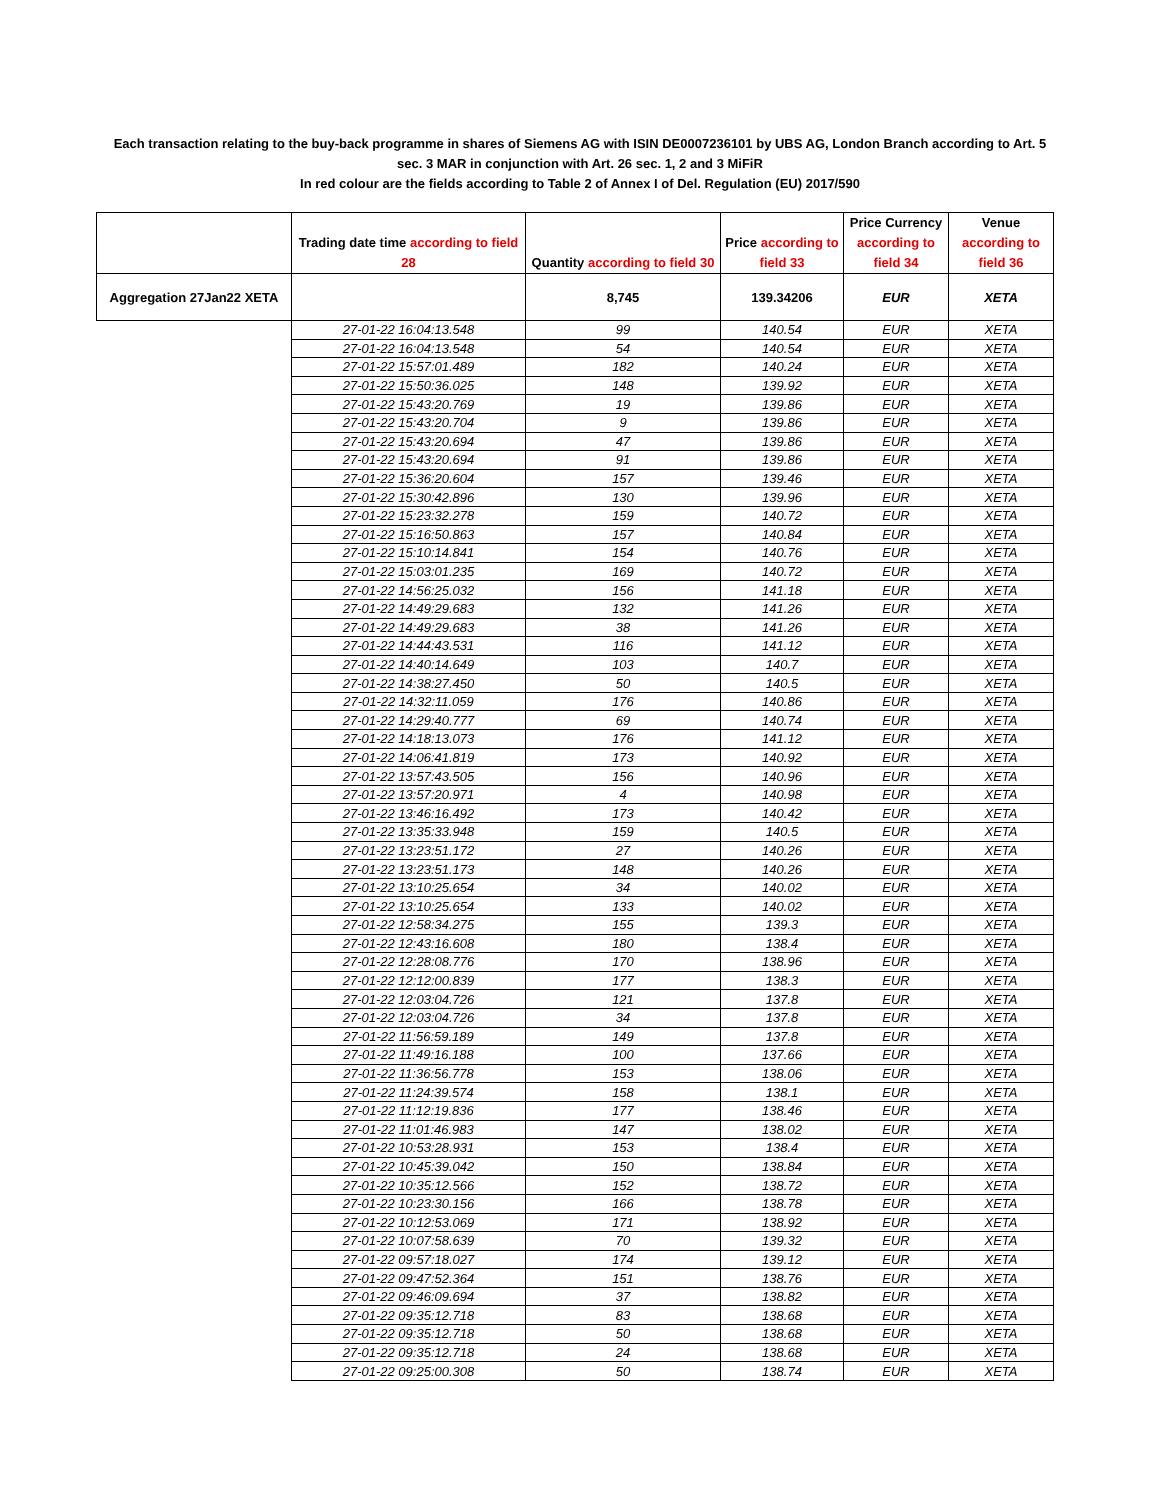Each transaction relating to the buy-back programme in shares of Siemens AG with ISIN DE0007236101 by UBS AG, London Branch according to Art. 5 sec. 3 MAR in conjunction with Art. 26 sec. 1, 2 and 3 MiFiR
In red colour are the fields according to Table 2 of Annex I of Del. Regulation (EU) 2017/590
| | Trading date time according to field 28 | Quantity according to field 30 | Price according to field 33 | Price Currency according to field 34 | Venue according to field 36 |
| --- | --- | --- | --- | --- | --- |
| Aggregation 27Jan22 XETA | | 8,745 | 139.34206 | EUR | XETA |
| | 27-01-22 16:04:13.548 | 99 | 140.54 | EUR | XETA |
| | 27-01-22 16:04:13.548 | 54 | 140.54 | EUR | XETA |
| | 27-01-22 15:57:01.489 | 182 | 140.24 | EUR | XETA |
| | 27-01-22 15:50:36.025 | 148 | 139.92 | EUR | XETA |
| | 27-01-22 15:43:20.769 | 19 | 139.86 | EUR | XETA |
| | 27-01-22 15:43:20.704 | 9 | 139.86 | EUR | XETA |
| | 27-01-22 15:43:20.694 | 47 | 139.86 | EUR | XETA |
| | 27-01-22 15:43:20.694 | 91 | 139.86 | EUR | XETA |
| | 27-01-22 15:36:20.604 | 157 | 139.46 | EUR | XETA |
| | 27-01-22 15:30:42.896 | 130 | 139.96 | EUR | XETA |
| | 27-01-22 15:23:32.278 | 159 | 140.72 | EUR | XETA |
| | 27-01-22 15:16:50.863 | 157 | 140.84 | EUR | XETA |
| | 27-01-22 15:10:14.841 | 154 | 140.76 | EUR | XETA |
| | 27-01-22 15:03:01.235 | 169 | 140.72 | EUR | XETA |
| | 27-01-22 14:56:25.032 | 156 | 141.18 | EUR | XETA |
| | 27-01-22 14:49:29.683 | 132 | 141.26 | EUR | XETA |
| | 27-01-22 14:49:29.683 | 38 | 141.26 | EUR | XETA |
| | 27-01-22 14:44:43.531 | 116 | 141.12 | EUR | XETA |
| | 27-01-22 14:40:14.649 | 103 | 140.7 | EUR | XETA |
| | 27-01-22 14:38:27.450 | 50 | 140.5 | EUR | XETA |
| | 27-01-22 14:32:11.059 | 176 | 140.86 | EUR | XETA |
| | 27-01-22 14:29:40.777 | 69 | 140.74 | EUR | XETA |
| | 27-01-22 14:18:13.073 | 176 | 141.12 | EUR | XETA |
| | 27-01-22 14:06:41.819 | 173 | 140.92 | EUR | XETA |
| | 27-01-22 13:57:43.505 | 156 | 140.96 | EUR | XETA |
| | 27-01-22 13:57:20.971 | 4 | 140.98 | EUR | XETA |
| | 27-01-22 13:46:16.492 | 173 | 140.42 | EUR | XETA |
| | 27-01-22 13:35:33.948 | 159 | 140.5 | EUR | XETA |
| | 27-01-22 13:23:51.172 | 27 | 140.26 | EUR | XETA |
| | 27-01-22 13:23:51.173 | 148 | 140.26 | EUR | XETA |
| | 27-01-22 13:10:25.654 | 34 | 140.02 | EUR | XETA |
| | 27-01-22 13:10:25.654 | 133 | 140.02 | EUR | XETA |
| | 27-01-22 12:58:34.275 | 155 | 139.3 | EUR | XETA |
| | 27-01-22 12:43:16.608 | 180 | 138.4 | EUR | XETA |
| | 27-01-22 12:28:08.776 | 170 | 138.96 | EUR | XETA |
| | 27-01-22 12:12:00.839 | 177 | 138.3 | EUR | XETA |
| | 27-01-22 12:03:04.726 | 121 | 137.8 | EUR | XETA |
| | 27-01-22 12:03:04.726 | 34 | 137.8 | EUR | XETA |
| | 27-01-22 11:56:59.189 | 149 | 137.8 | EUR | XETA |
| | 27-01-22 11:49:16.188 | 100 | 137.66 | EUR | XETA |
| | 27-01-22 11:36:56.778 | 153 | 138.06 | EUR | XETA |
| | 27-01-22 11:24:39.574 | 158 | 138.1 | EUR | XETA |
| | 27-01-22 11:12:19.836 | 177 | 138.46 | EUR | XETA |
| | 27-01-22 11:01:46.983 | 147 | 138.02 | EUR | XETA |
| | 27-01-22 10:53:28.931 | 153 | 138.4 | EUR | XETA |
| | 27-01-22 10:45:39.042 | 150 | 138.84 | EUR | XETA |
| | 27-01-22 10:35:12.566 | 152 | 138.72 | EUR | XETA |
| | 27-01-22 10:23:30.156 | 166 | 138.78 | EUR | XETA |
| | 27-01-22 10:12:53.069 | 171 | 138.92 | EUR | XETA |
| | 27-01-22 10:07:58.639 | 70 | 139.32 | EUR | XETA |
| | 27-01-22 09:57:18.027 | 174 | 139.12 | EUR | XETA |
| | 27-01-22 09:47:52.364 | 151 | 138.76 | EUR | XETA |
| | 27-01-22 09:46:09.694 | 37 | 138.82 | EUR | XETA |
| | 27-01-22 09:35:12.718 | 83 | 138.68 | EUR | XETA |
| | 27-01-22 09:35:12.718 | 50 | 138.68 | EUR | XETA |
| | 27-01-22 09:35:12.718 | 24 | 138.68 | EUR | XETA |
| | 27-01-22 09:25:00.308 | 50 | 138.74 | EUR | XETA |